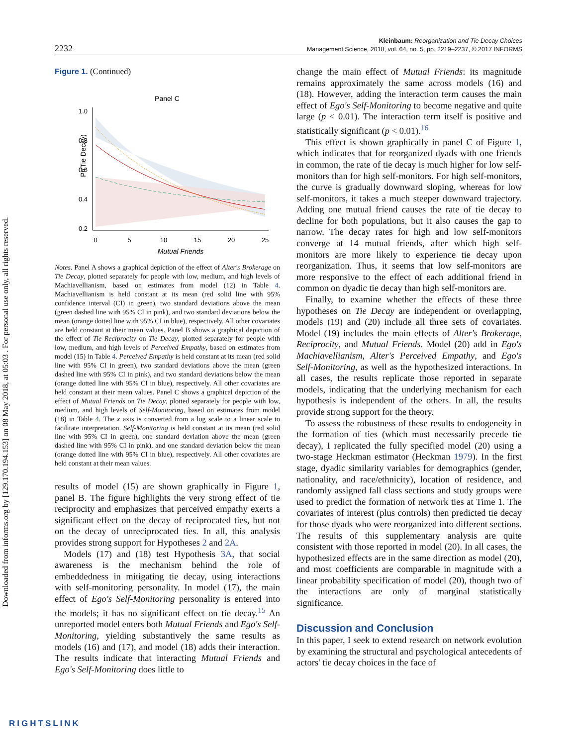Downloaded from informs.org by [129.170.194.153] on 08 May 2018, at 05:03 . For personal use only, all rights reserved.
2232
Kleinbaum: Reorganization and Tie Decay Choices
Management Science, 2018, vol. 64, no. 5, pp. 2219–2237, © 2017 INFORMS
Figure 1. (Continued)
Panel C
Pr(Tie Decay)
1.0
0.8
0.6
0.4
0.2
0
5
10
15
20
25
Mutual Friends
Notes. Panel A shows a graphical depiction of the effect of Alter's Brokerage on Tie Decay, plotted separately for people with low, medium, and high levels of Machiavellianism, based on estimates from model (12) in Table 4. Machiavellianism is held constant at its mean (red solid line with 95% confidence interval (CI) in green), two standard deviations above the mean (green dashed line with 95% CI in pink), and two standard deviations below the mean (orange dotted line with 95% CI in blue), respectively. All other covariates are held constant at their mean values. Panel B shows a graphical depiction of the effect of Tie Reciprocity on Tie Decay, plotted separately for people with low, medium, and high levels of Perceived Empathy, based on estimates from model (15) in Table 4. Perceived Empathy is held constant at its mean (red solid line with 95% CI in green), two standard deviations above the mean (green dashed line with 95% CI in pink), and two standard deviations below the mean (orange dotted line with 95% CI in blue), respectively. All other covariates are held constant at their mean values. Panel C shows a graphical depiction of the effect of Mutual Friends on Tie Decay, plotted separately for people with low, medium, and high levels of Self-Monitoring, based on estimates from model (18) in Table 4. The x axis is converted from a log scale to a linear scale to facilitate interpretation. Self-Monitoring is held constant at its mean (red solid line with 95% CI in green), one standard deviation above the mean (green dashed line with 95% CI in pink), and one standard deviation below the mean (orange dotted line with 95% CI in blue), respectively. All other covariates are held constant at their mean values.
results of model (15) are shown graphically in Figure 1, panel B. The figure highlights the very strong effect of tie reciprocity and emphasizes that perceived empathy exerts a significant effect on the decay of reciprocated ties, but not on the decay of unreciprocated ties. In all, this analysis provides strong support for Hypotheses 2 and 2A.
Models (17) and (18) test Hypothesis 3A, that social awareness is the mechanism behind the role of embeddedness in mitigating tie decay, using interactions with self-monitoring personality. In model (17), the main effect of Ego's Self-Monitoring personality is entered into the models; it has no significant effect on tie decay.<sup>15</sup> An unreported model enters both Mutual Friends and Ego's Self-Monitoring, yielding substantively the same results as models (16) and (17), and model (18) adds their interaction. The results indicate that interacting Mutual Friends and Ego's Self-Monitoring does little to
change the main effect of Mutual Friends: its magnitude remains approximately the same across models (16) and (18). However, adding the interaction term causes the main effect of Ego's Self-Monitoring to become negative and quite large (p < 0.01). The interaction term itself is positive and statistically significant (p < 0.01).<sup>16</sup>
This effect is shown graphically in panel C of Figure 1, which indicates that for reorganized dyads with one friends in common, the rate of tie decay is much higher for low self-monitors than for high self-monitors. For high self-monitors, the curve is gradually downward sloping, whereas for low self-monitors, it takes a much steeper downward trajectory. Adding one mutual friend causes the rate of tie decay to decline for both populations, but it also causes the gap to narrow. The decay rates for high and low self-monitors converge at 14 mutual friends, after which high self-monitors are more likely to experience tie decay upon reorganization. Thus, it seems that low self-monitors are more responsive to the effect of each additional friend in common on dyadic tie decay than high self-monitors are.
Finally, to examine whether the effects of these three hypotheses on Tie Decay are independent or overlapping, models (19) and (20) include all three sets of covariates. Model (19) includes the main effects of Alter's Brokerage, Reciprocity, and Mutual Friends. Model (20) add in Ego's Machiavellianism, Alter's Perceived Empathy, and Ego's Self-Monitoring, as well as the hypothesized interactions. In all cases, the results replicate those reported in separate models, indicating that the underlying mechanism for each hypothesis is independent of the others. In all, the results provide strong support for the theory.
To assess the robustness of these results to endogeneity in the formation of ties (which must necessarily precede tie decay), I replicated the fully specified model (20) using a two-stage Heckman estimator (Heckman 1979). In the first stage, dyadic similarity variables for demographics (gender, nationality, and race/ethnicity), location of residence, and randomly assigned fall class sections and study groups were used to predict the formation of network ties at Time 1. The covariates of interest (plus controls) then predicted tie decay for those dyads who were reorganized into different sections. The results of this supplementary analysis are quite consistent with those reported in model (20). In all cases, the hypothesized effects are in the same direction as model (20), and most coefficients are comparable in magnitude with a linear probability specification of model (20), though two of the interactions are only of marginal statistically significance.
Discussion and Conclusion
In this paper, I seek to extend research on network evolution by examining the structural and psychological antecedents of actors' tie decay choices in the face of
RIGHTSLINK